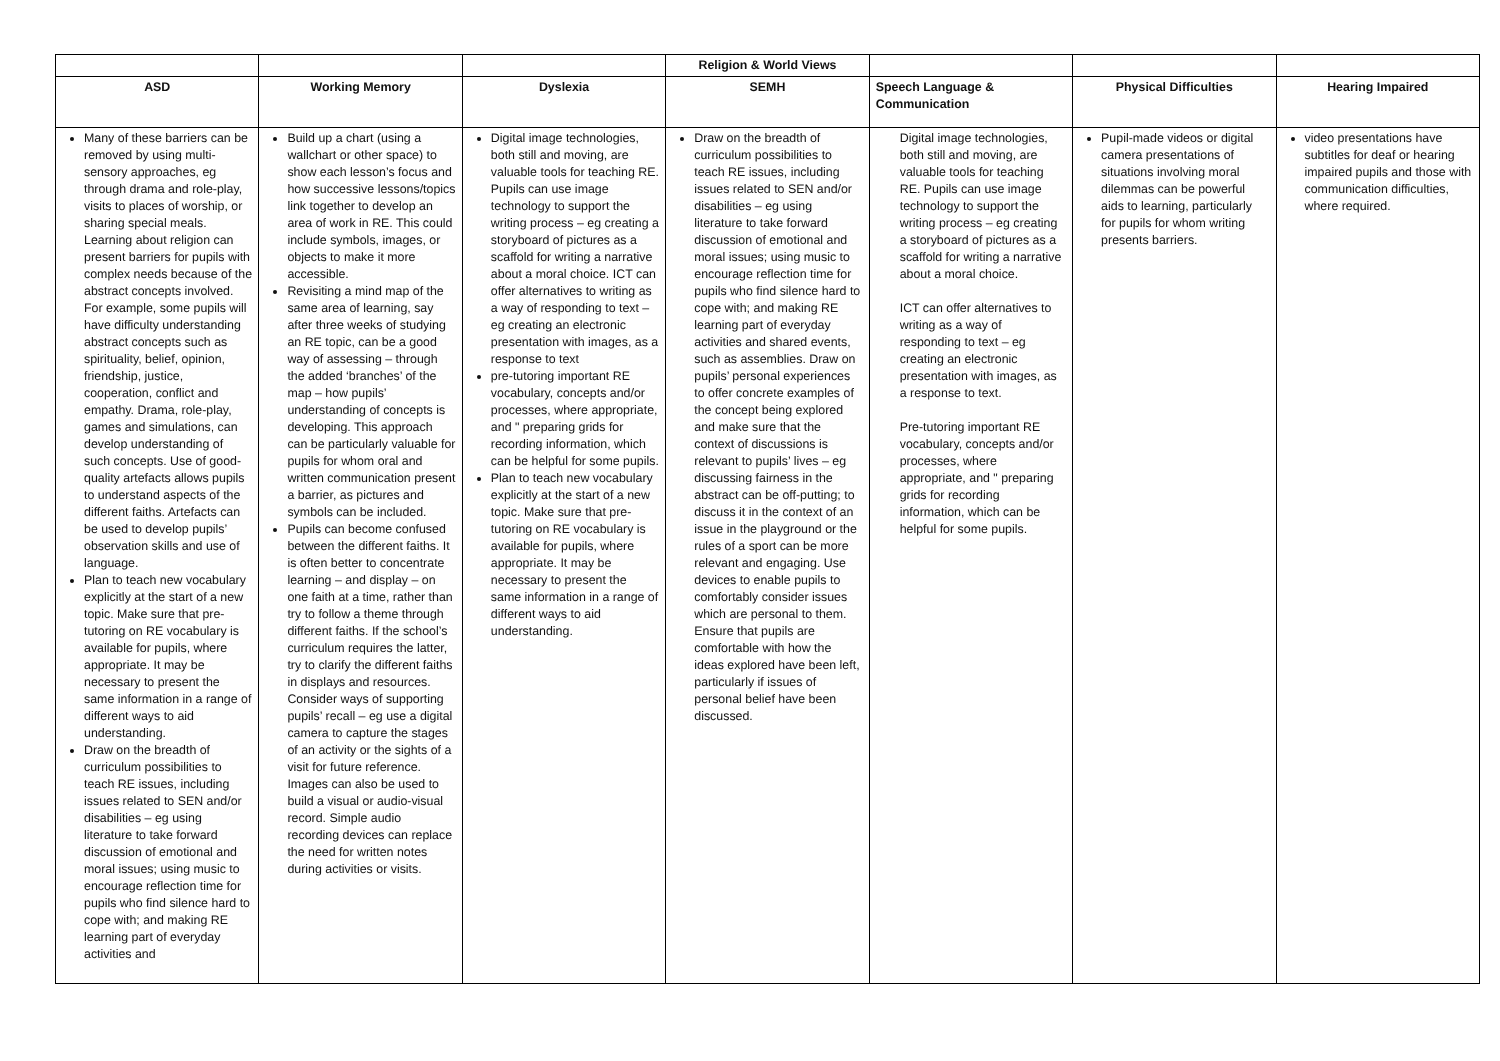| | | | Religion & World Views | | | |
| --- | --- | --- | --- | --- | --- | --- |
| ASD | Working Memory | Dyslexia | SEMH | Speech Language & Communication | Physical Difficulties | Hearing Impaired |
| Many of these barriers can be removed by using multi-sensory approaches, eg through drama and role-play, visits to places of worship, or sharing special meals. Learning about religion can present barriers for pupils with complex needs because of the abstract concepts involved. For example, some pupils will have difficulty understanding abstract concepts such as spirituality, belief, opinion, friendship, justice, cooperation, conflict and empathy. Drama, role-play, games and simulations, can develop understanding of such concepts. Use of good-quality artefacts allows pupils to understand aspects of the different faiths. Artefacts can be used to develop pupils’ observation skills and use of language. Plan to teach new vocabulary explicitly at the start of a new topic. Make sure that pre-tutoring on RE vocabulary is available for pupils, where appropriate. It may be necessary to present the same information in a range of different ways to aid understanding. Draw on the breadth of curriculum possibilities to teach RE issues, including issues related to SEN and/or disabilities – eg using literature to take forward discussion of emotional and moral issues; using music to encourage reflection time for pupils who find silence hard to cope with; and making RE learning part of everyday activities and | Build up a chart (using a wallchart or other space) to show each lesson’s focus and how successive lessons/topics link together to develop an area of work in RE. This could include symbols, images, or objects to make it more accessible. Revisiting a mind map of the same area of learning, say after three weeks of studying an RE topic, can be a good way of assessing – through the added ‘branches’ of the map – how pupils’ understanding of concepts is developing. This approach can be particularly valuable for pupils for whom oral and written communication present a barrier, as pictures and symbols can be included. Pupils can become confused between the different faiths. It is often better to concentrate learning – and display – on one faith at a time, rather than try to follow a theme through different faiths. If the school’s curriculum requires the latter, try to clarify the different faiths in displays and resources. Consider ways of supporting pupils’ recall – eg use a digital camera to capture the stages of an activity or the sights of a visit for future reference. Images can also be used to build a visual or audio-visual record. Simple audio recording devices can replace the need for written notes during activities or visits. | Digital image technologies, both still and moving, are valuable tools for teaching RE. Pupils can use image technology to support the writing process – eg creating a storyboard of pictures as a scaffold for writing a narrative about a moral choice. ICT can offer alternatives to writing as a way of responding to text – eg creating an electronic presentation with images, as a response to text pre-tutoring important RE vocabulary, concepts and/or processes, where appropriate, and " preparing grids for recording information, which can be helpful for some pupils. Plan to teach new vocabulary explicitly at the start of a new topic. Make sure that pre-tutoring on RE vocabulary is available for pupils, where appropriate. It may be necessary to present the same information in a range of different ways to aid understanding. | Draw on the breadth of curriculum possibilities to teach RE issues, including issues related to SEN and/or disabilities – eg using literature to take forward discussion of emotional and moral issues; using music to encourage reflection time for pupils who find silence hard to cope with; and making RE learning part of everyday activities and shared events, such as assemblies. Draw on pupils’ personal experiences to offer concrete examples of the concept being explored and make sure that the context of discussions is relevant to pupils’ lives – eg discussing fairness in the abstract can be off-putting; to discuss it in the context of an issue in the playground or the rules of a sport can be more relevant and engaging. Use devices to enable pupils to comfortably consider issues which are personal to them. Ensure that pupils are comfortable with how the ideas explored have been left, particularly if issues of personal belief have been discussed. | Digital image technologies, both still and moving, are valuable tools for teaching RE. Pupils can use image technology to support the writing process – eg creating a storyboard of pictures as a scaffold for writing a narrative about a moral choice. ICT can offer alternatives to writing as a way of responding to text – eg creating an electronic presentation with images, as a response to text. Pre-tutoring important RE vocabulary, concepts and/or processes, where appropriate, and " preparing grids for recording information, which can be helpful for some pupils. | Pupil-made videos or digital camera presentations of situations involving moral dilemmas can be powerful aids to learning, particularly for pupils for whom writing presents barriers. | video presentations have subtitles for deaf or hearing impaired pupils and those with communication difficulties, where required. |